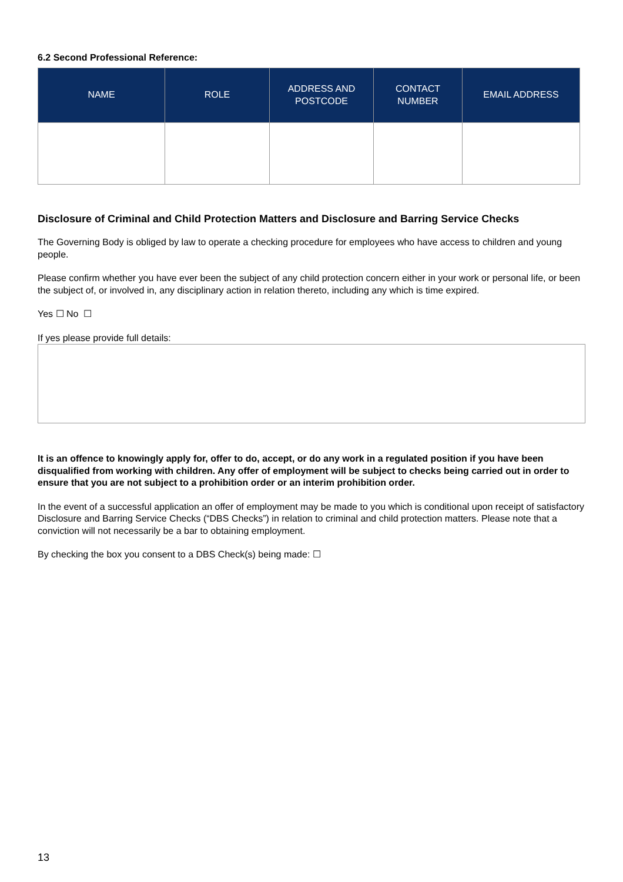6.2 Second Professional Reference:
| NAME | ROLE | ADDRESS AND POSTCODE | CONTACT NUMBER | EMAIL ADDRESS |
| --- | --- | --- | --- | --- |
Disclosure of Criminal and Child Protection Matters and Disclosure and Barring Service Checks
The Governing Body is obliged by law to operate a checking procedure for employees who have access to children and young people.
Please confirm whether you have ever been the subject of any child protection concern either in your work or personal life, or been the subject of, or involved in, any disciplinary action in relation thereto, including any which is time expired.
Yes ☐ No ☐
If yes please provide full details:
It is an offence to knowingly apply for, offer to do, accept, or do any work in a regulated position if you have been disqualified from working with children. Any offer of employment will be subject to checks being carried out in order to ensure that you are not subject to a prohibition order or an interim prohibition order.
In the event of a successful application an offer of employment may be made to you which is conditional upon receipt of satisfactory Disclosure and Barring Service Checks (“DBS Checks”) in relation to criminal and child protection matters. Please note that a conviction will not necessarily be a bar to obtaining employment.
By checking the box you consent to a DBS Check(s) being made: ☐
13